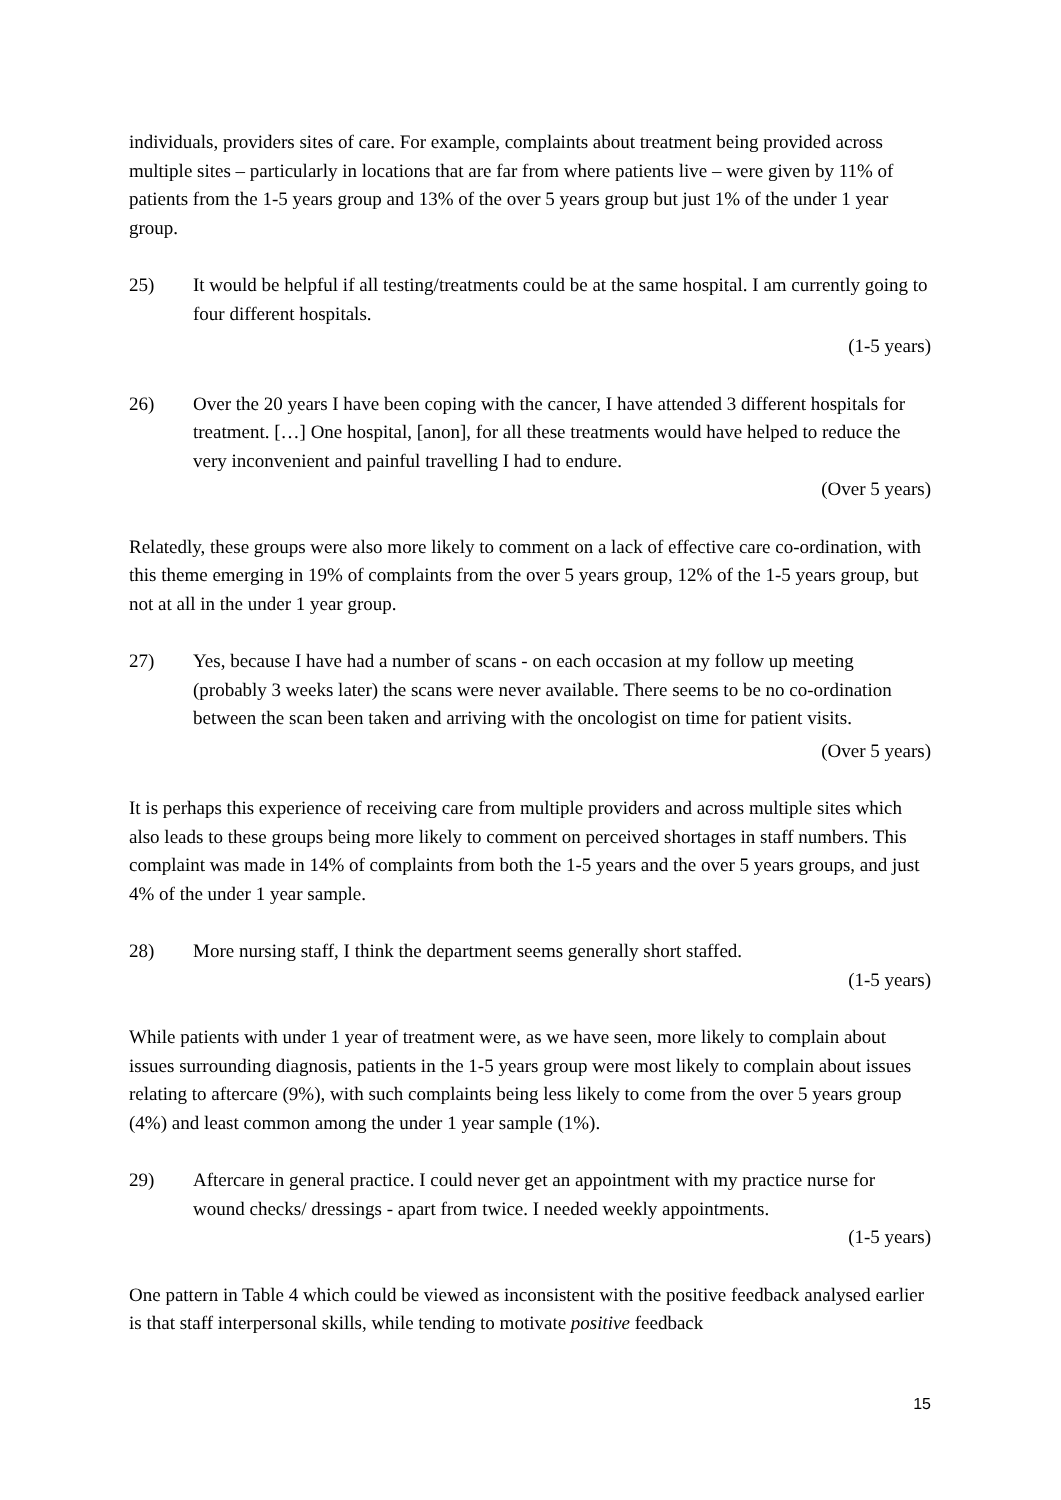individuals, providers sites of care. For example, complaints about treatment being provided across multiple sites – particularly in locations that are far from where patients live – were given by 11% of patients from the 1-5 years group and 13% of the over 5 years group but just 1% of the under 1 year group.
25) It would be helpful if all testing/treatments could be at the same hospital. I am currently going to four different hospitals.
(1-5 years)
26) Over the 20 years I have been coping with the cancer, I have attended 3 different hospitals for treatment. […] One hospital, [anon], for all these treatments would have helped to reduce the very inconvenient and painful travelling I had to endure.
(Over 5 years)
Relatedly, these groups were also more likely to comment on a lack of effective care co-ordination, with this theme emerging in 19% of complaints from the over 5 years group, 12% of the 1-5 years group, but not at all in the under 1 year group.
27) Yes, because I have had a number of scans - on each occasion at my follow up meeting (probably 3 weeks later) the scans were never available. There seems to be no co-ordination between the scan been taken and arriving with the oncologist on time for patient visits.
(Over 5 years)
It is perhaps this experience of receiving care from multiple providers and across multiple sites which also leads to these groups being more likely to comment on perceived shortages in staff numbers. This complaint was made in 14% of complaints from both the 1-5 years and the over 5 years groups, and just 4% of the under 1 year sample.
28) More nursing staff, I think the department seems generally short staffed.
(1-5 years)
While patients with under 1 year of treatment were, as we have seen, more likely to complain about issues surrounding diagnosis, patients in the 1-5 years group were most likely to complain about issues relating to aftercare (9%), with such complaints being less likely to come from the over 5 years group (4%) and least common among the under 1 year sample (1%).
29) Aftercare in general practice. I could never get an appointment with my practice nurse for wound checks/ dressings - apart from twice. I needed weekly appointments.
(1-5 years)
One pattern in Table 4 which could be viewed as inconsistent with the positive feedback analysed earlier is that staff interpersonal skills, while tending to motivate positive feedback
15